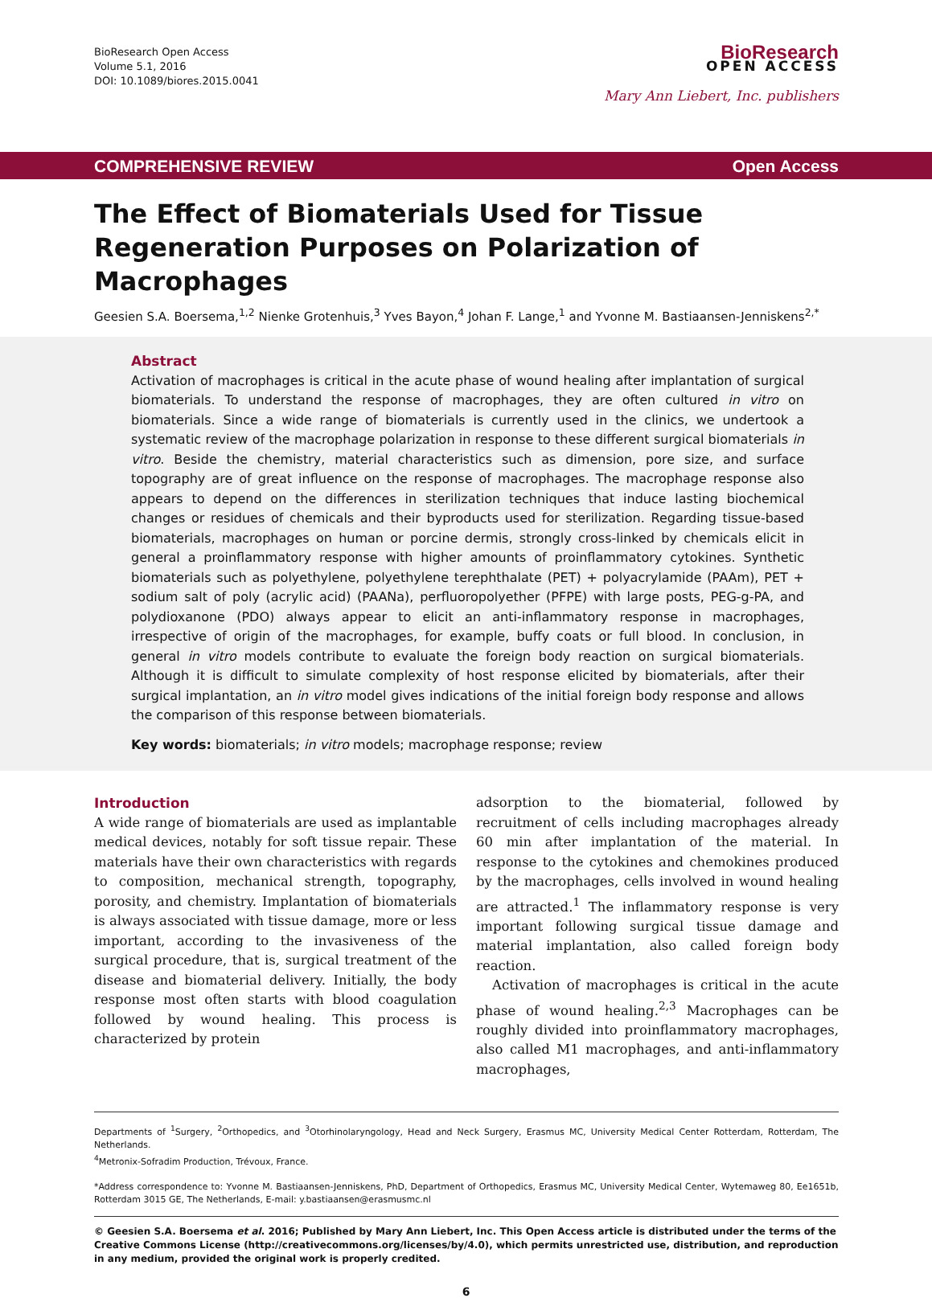BioResearch Open Access
Volume 5.1, 2016
DOI: 10.1089/biores.2015.0041
BioResearch
OPEN ACCESS
Mary Ann Liebert, Inc. publishers
COMPREHENSIVE REVIEW Open Access
The Effect of Biomaterials Used for Tissue Regeneration Purposes on Polarization of Macrophages
Geesien S.A. Boersema,<sup>1,2</sup> Nienke Grotenhuis,<sup>3</sup> Yves Bayon,<sup>4</sup> Johan F. Lange,<sup>1</sup> and Yvonne M. Bastiaansen-Jenniskens<sup>2,*</sup>
Abstract
Activation of macrophages is critical in the acute phase of wound healing after implantation of surgical biomaterials. To understand the response of macrophages, they are often cultured in vitro on biomaterials. Since a wide range of biomaterials is currently used in the clinics, we undertook a systematic review of the macrophage polarization in response to these different surgical biomaterials in vitro. Beside the chemistry, material characteristics such as dimension, pore size, and surface topography are of great influence on the response of macrophages. The macrophage response also appears to depend on the differences in sterilization techniques that induce lasting biochemical changes or residues of chemicals and their byproducts used for sterilization. Regarding tissue-based biomaterials, macrophages on human or porcine dermis, strongly cross-linked by chemicals elicit in general a proinflammatory response with higher amounts of proinflammatory cytokines. Synthetic biomaterials such as polyethylene, polyethylene terephthalate (PET) + polyacrylamide (PAAm), PET + sodium salt of poly (acrylic acid) (PAANa), perfluoropolyether (PFPE) with large posts, PEG-g-PA, and polydioxanone (PDO) always appear to elicit an anti-inflammatory response in macrophages, irrespective of origin of the macrophages, for example, buffy coats or full blood. In conclusion, in general in vitro models contribute to evaluate the foreign body reaction on surgical biomaterials. Although it is difficult to simulate complexity of host response elicited by biomaterials, after their surgical implantation, an in vitro model gives indications of the initial foreign body response and allows the comparison of this response between biomaterials.
Key words: biomaterials; in vitro models; macrophage response; review
Introduction
A wide range of biomaterials are used as implantable medical devices, notably for soft tissue repair. These materials have their own characteristics with regards to composition, mechanical strength, topography, porosity, and chemistry. Implantation of biomaterials is always associated with tissue damage, more or less important, according to the invasiveness of the surgical procedure, that is, surgical treatment of the disease and biomaterial delivery. Initially, the body response most often starts with blood coagulation followed by wound healing. This process is characterized by protein
adsorption to the biomaterial, followed by recruitment of cells including macrophages already 60 min after implantation of the material. In response to the cytokines and chemokines produced by the macrophages, cells involved in wound healing are attracted.<sup>1</sup> The inflammatory response is very important following surgical tissue damage and material implantation, also called foreign body reaction.
Activation of macrophages is critical in the acute phase of wound healing.<sup>2,3</sup> Macrophages can be roughly divided into proinflammatory macrophages, also called M1 macrophages, and anti-inflammatory macrophages,
Departments of <sup>1</sup>Surgery, <sup>2</sup>Orthopedics, and <sup>3</sup>Otorhinolaryngology, Head and Neck Surgery, Erasmus MC, University Medical Center Rotterdam, Rotterdam, The Netherlands.
<sup>4</sup> Metronix-Sofradim Production, Trévoux, France.
*Address correspondence to: Yvonne M. Bastiaansen-Jenniskens, PhD, Department of Orthopedics, Erasmus MC, University Medical Center, Wytemaweg 80, Ee1651b, Rotterdam 3015 GE, The Netherlands, E-mail: y.bastiaansen@erasmusmc.nl
© Geesien S.A. Boersema et al. 2016; Published by Mary Ann Liebert, Inc. This Open Access article is distributed under the terms of the Creative Commons License (http://creativecommons.org/licenses/by/4.0), which permits unrestricted use, distribution, and reproduction in any medium, provided the original work is properly credited.
6